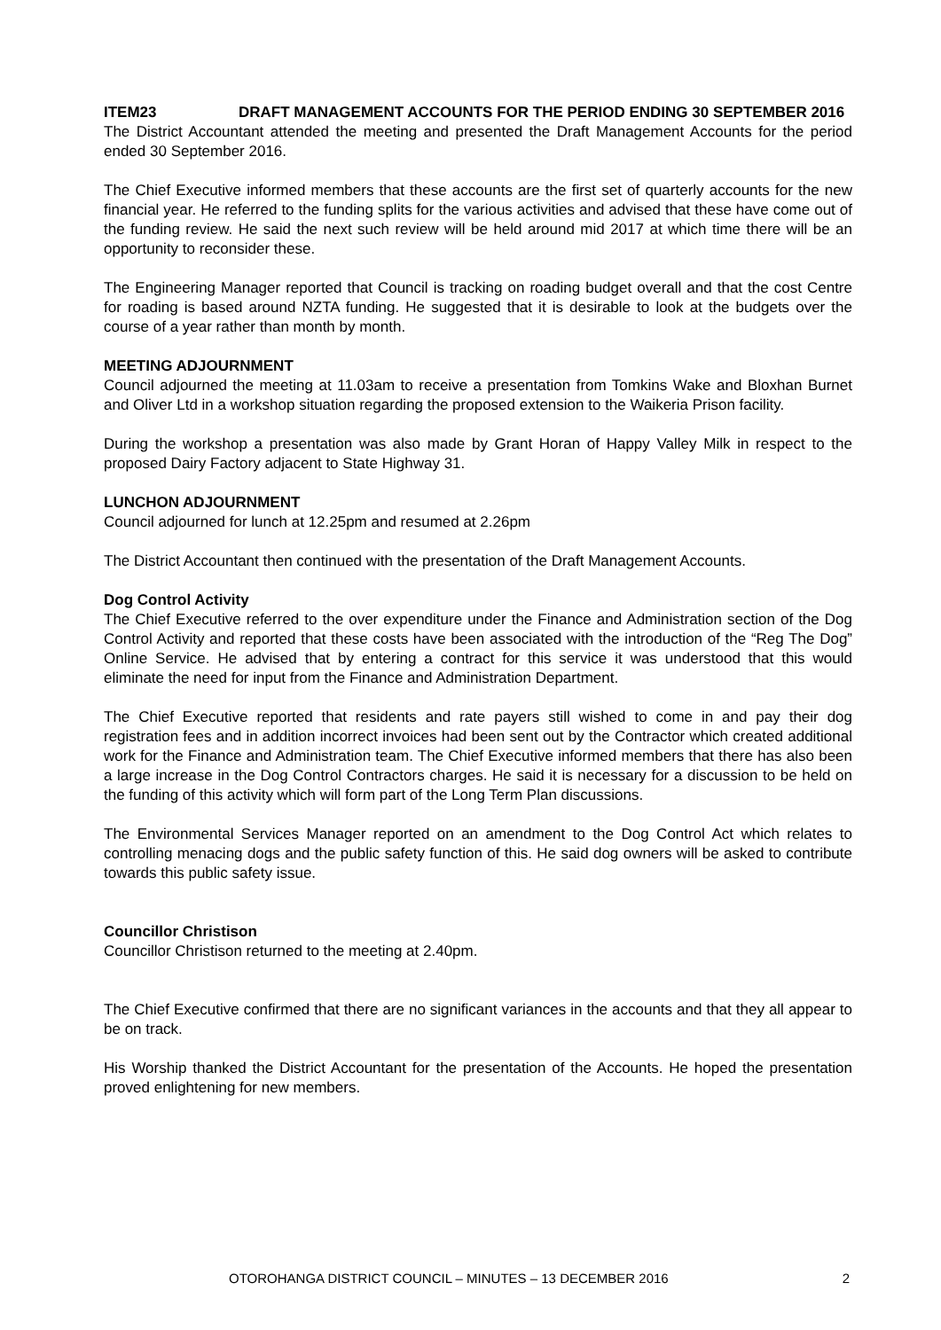ITEM23 DRAFT MANAGEMENT ACCOUNTS FOR THE PERIOD ENDING 30 SEPTEMBER 2016
The District Accountant attended the meeting and presented the Draft Management Accounts for the period ended 30 September 2016.
The Chief Executive informed members that these accounts are the first set of quarterly accounts for the new financial year. He referred to the funding splits for the various activities and advised that these have come out of the funding review. He said the next such review will be held around mid 2017 at which time there will be an opportunity to reconsider these.
The Engineering Manager reported that Council is tracking on roading budget overall and that the cost Centre for roading is based around NZTA funding. He suggested that it is desirable to look at the budgets over the course of a year rather than month by month.
MEETING ADJOURNMENT
Council adjourned the meeting at 11.03am to receive a presentation from Tomkins Wake and Bloxhan Burnet and Oliver Ltd in a workshop situation regarding the proposed extension to the Waikeria Prison facility.
During the workshop a presentation was also made by Grant Horan of Happy Valley Milk in respect to the proposed Dairy Factory adjacent to State Highway 31.
LUNCHON ADJOURNMENT
Council adjourned for lunch at 12.25pm and resumed at 2.26pm
The District Accountant then continued with the presentation of the Draft Management Accounts.
Dog Control Activity
The Chief Executive referred to the over expenditure under the Finance and Administration section of the Dog Control Activity and reported that these costs have been associated with the introduction of the “Reg The Dog” Online Service. He advised that by entering a contract for this service it was understood that this would eliminate the need for input from the Finance and Administration Department.
The Chief Executive reported that residents and rate payers still wished to come in and pay their dog registration fees and in addition incorrect invoices had been sent out by the Contractor which created additional work for the Finance and Administration team. The Chief Executive informed members that there has also been a large increase in the Dog Control Contractors charges. He said it is necessary for a discussion to be held on the funding of this activity which will form part of the Long Term Plan discussions.
The Environmental Services Manager reported on an amendment to the Dog Control Act which relates to controlling menacing dogs and the public safety function of this. He said dog owners will be asked to contribute towards this public safety issue.
Councillor Christison
Councillor Christison returned to the meeting at 2.40pm.
The Chief Executive confirmed that there are no significant variances in the accounts and that they all appear to be on track.
His Worship thanked the District Accountant for the presentation of the Accounts. He hoped the presentation proved enlightening for new members.
OTOROHANGA DISTRICT COUNCIL – MINUTES – 13 DECEMBER 2016 2